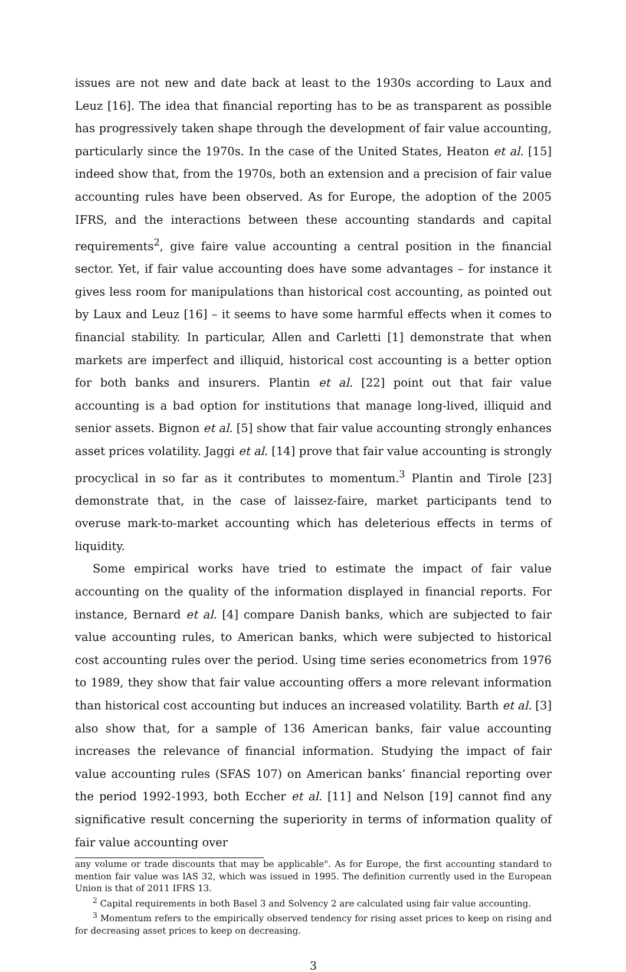issues are not new and date back at least to the 1930s according to Laux and Leuz [16]. The idea that financial reporting has to be as transparent as possible has progressively taken shape through the development of fair value accounting, particularly since the 1970s. In the case of the United States, Heaton et al. [15] indeed show that, from the 1970s, both an extension and a precision of fair value accounting rules have been observed. As for Europe, the adoption of the 2005 IFRS, and the interactions between these accounting standards and capital requirements<sup>2</sup>, give faire value accounting a central position in the financial sector. Yet, if fair value accounting does have some advantages – for instance it gives less room for manipulations than historical cost accounting, as pointed out by Laux and Leuz [16] – it seems to have some harmful effects when it comes to financial stability. In particular, Allen and Carletti [1] demonstrate that when markets are imperfect and illiquid, historical cost accounting is a better option for both banks and insurers. Plantin et al. [22] point out that fair value accounting is a bad option for institutions that manage long-lived, illiquid and senior assets. Bignon et al. [5] show that fair value accounting strongly enhances asset prices volatility. Jaggi et al. [14] prove that fair value accounting is strongly procyclical in so far as it contributes to momentum.<sup>3</sup> Plantin and Tirole [23] demonstrate that, in the case of laissez-faire, market participants tend to overuse mark-to-market accounting which has deleterious effects in terms of liquidity.
Some empirical works have tried to estimate the impact of fair value accounting on the quality of the information displayed in financial reports. For instance, Bernard et al. [4] compare Danish banks, which are subjected to fair value accounting rules, to American banks, which were subjected to historical cost accounting rules over the period. Using time series econometrics from 1976 to 1989, they show that fair value accounting offers a more relevant information than historical cost accounting but induces an increased volatility. Barth et al. [3] also show that, for a sample of 136 American banks, fair value accounting increases the relevance of financial information. Studying the impact of fair value accounting rules (SFAS 107) on American banks’ financial reporting over the period 1992-1993, both Eccher et al. [11] and Nelson [19] cannot find any significative result concerning the superiority in terms of information quality of fair value accounting over
any volume or trade discounts that may be applicable". As for Europe, the first accounting standard to mention fair value was IAS 32, which was issued in 1995. The definition currently used in the European Union is that of 2011 IFRS 13.
<sup>2</sup> Capital requirements in both Basel 3 and Solvency 2 are calculated using fair value accounting.
<sup>3</sup> Momentum refers to the empirically observed tendency for rising asset prices to keep on rising and for decreasing asset prices to keep on decreasing.
3